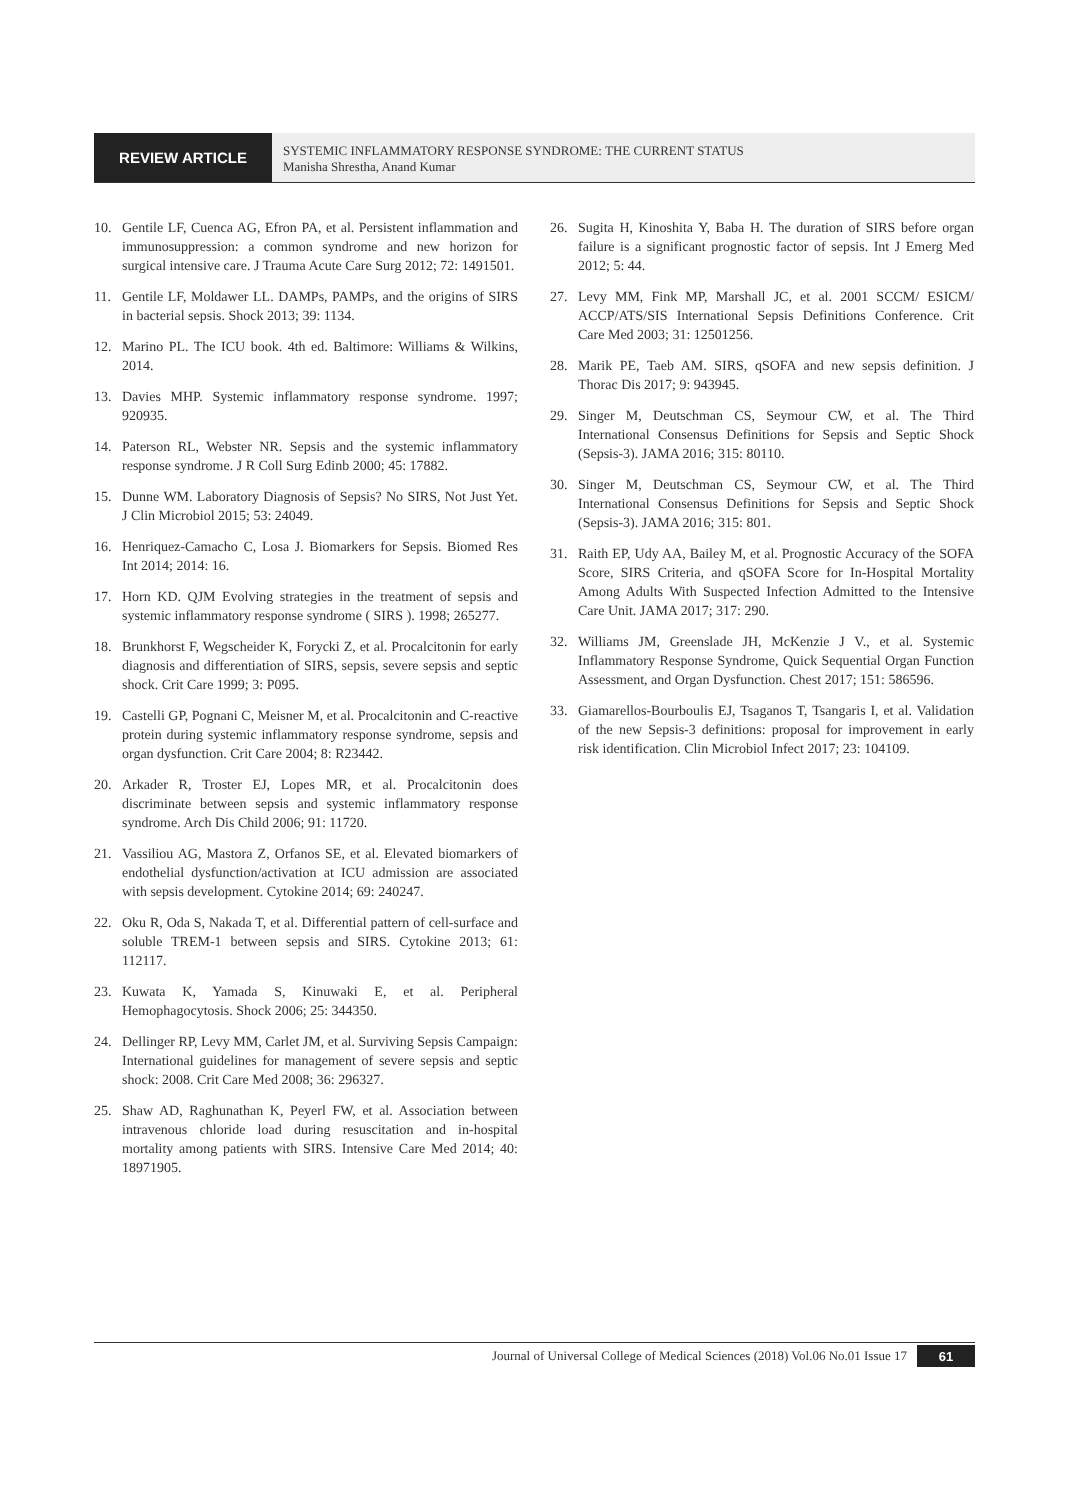REVIEW ARTICLE
SYSTEMIC INFLAMMATORY RESPONSE SYNDROME: THE CURRENT STATUS
Manisha Shrestha, Anand Kumar
10. Gentile LF, Cuenca AG, Efron PA, et al. Persistent inflammation and immunosuppression: a common syndrome and new horizon for surgical intensive care. J Trauma Acute Care Surg 2012; 72: 1491501.
11. Gentile LF, Moldawer LL. DAMPs, PAMPs, and the origins of SIRS in bacterial sepsis. Shock 2013; 39: 1134.
12. Marino PL. The ICU book. 4th ed. Baltimore: Williams & Wilkins, 2014.
13. Davies MHP. Systemic inflammatory response syndrome. 1997; 920935.
14. Paterson RL, Webster NR. Sepsis and the systemic inflammatory response syndrome. J R Coll Surg Edinb 2000; 45: 17882.
15. Dunne WM. Laboratory Diagnosis of Sepsis? No SIRS, Not Just Yet. J Clin Microbiol 2015; 53: 24049.
16. Henriquez-Camacho C, Losa J. Biomarkers for Sepsis. Biomed Res Int 2014; 2014: 16.
17. Horn KD. QJM Evolving strategies in the treatment of sepsis and systemic inflammatory response syndrome ( SIRS ). 1998; 265277.
18. Brunkhorst F, Wegscheider K, Forycki Z, et al. Procalcitonin for early diagnosis and differentiation of SIRS, sepsis, severe sepsis and septic shock. Crit Care 1999; 3: P095.
19. Castelli GP, Pognani C, Meisner M, et al. Procalcitonin and C-reactive protein during systemic inflammatory response syndrome, sepsis and organ dysfunction. Crit Care 2004; 8: R23442.
20. Arkader R, Troster EJ, Lopes MR, et al. Procalcitonin does discriminate between sepsis and systemic inflammatory response syndrome. Arch Dis Child 2006; 91: 11720.
21. Vassiliou AG, Mastora Z, Orfanos SE, et al. Elevated biomarkers of endothelial dysfunction/activation at ICU admission are associated with sepsis development. Cytokine 2014; 69: 240247.
22. Oku R, Oda S, Nakada T, et al. Differential pattern of cell-surface and soluble TREM-1 between sepsis and SIRS. Cytokine 2013; 61: 112117.
23. Kuwata K, Yamada S, Kinuwaki E, et al. Peripheral Hemophagocytosis. Shock 2006; 25: 344350.
24. Dellinger RP, Levy MM, Carlet JM, et al. Surviving Sepsis Campaign: International guidelines for management of severe sepsis and septic shock: 2008. Crit Care Med 2008; 36: 296327.
25. Shaw AD, Raghunathan K, Peyerl FW, et al. Association between intravenous chloride load during resuscitation and in-hospital mortality among patients with SIRS. Intensive Care Med 2014; 40: 18971905.
26. Sugita H, Kinoshita Y, Baba H. The duration of SIRS before organ failure is a significant prognostic factor of sepsis. Int J Emerg Med 2012; 5: 44.
27. Levy MM, Fink MP, Marshall JC, et al. 2001 SCCM/ ESICM/ ACCP/ATS/SIS International Sepsis Definitions Conference. Crit Care Med 2003; 31: 12501256.
28. Marik PE, Taeb AM. SIRS, qSOFA and new sepsis definition. J Thorac Dis 2017; 9: 943945.
29. Singer M, Deutschman CS, Seymour CW, et al. The Third International Consensus Definitions for Sepsis and Septic Shock (Sepsis-3). JAMA 2016; 315: 80110.
30. Singer M, Deutschman CS, Seymour CW, et al. The Third International Consensus Definitions for Sepsis and Septic Shock (Sepsis-3). JAMA 2016; 315: 801.
31. Raith EP, Udy AA, Bailey M, et al. Prognostic Accuracy of the SOFA Score, SIRS Criteria, and qSOFA Score for In-Hospital Mortality Among Adults With Suspected Infection Admitted to the Intensive Care Unit. JAMA 2017; 317: 290.
32. Williams JM, Greenslade JH, McKenzie J V., et al. Systemic Inflammatory Response Syndrome, Quick Sequential Organ Function Assessment, and Organ Dysfunction. Chest 2017; 151: 586596.
33. Giamarellos-Bourboulis EJ, Tsaganos T, Tsangaris I, et al. Validation of the new Sepsis-3 definitions: proposal for improvement in early risk identification. Clin Microbiol Infect 2017; 23: 104109.
Journal of Universal College of Medical Sciences (2018) Vol.06 No.01 Issue 17 61